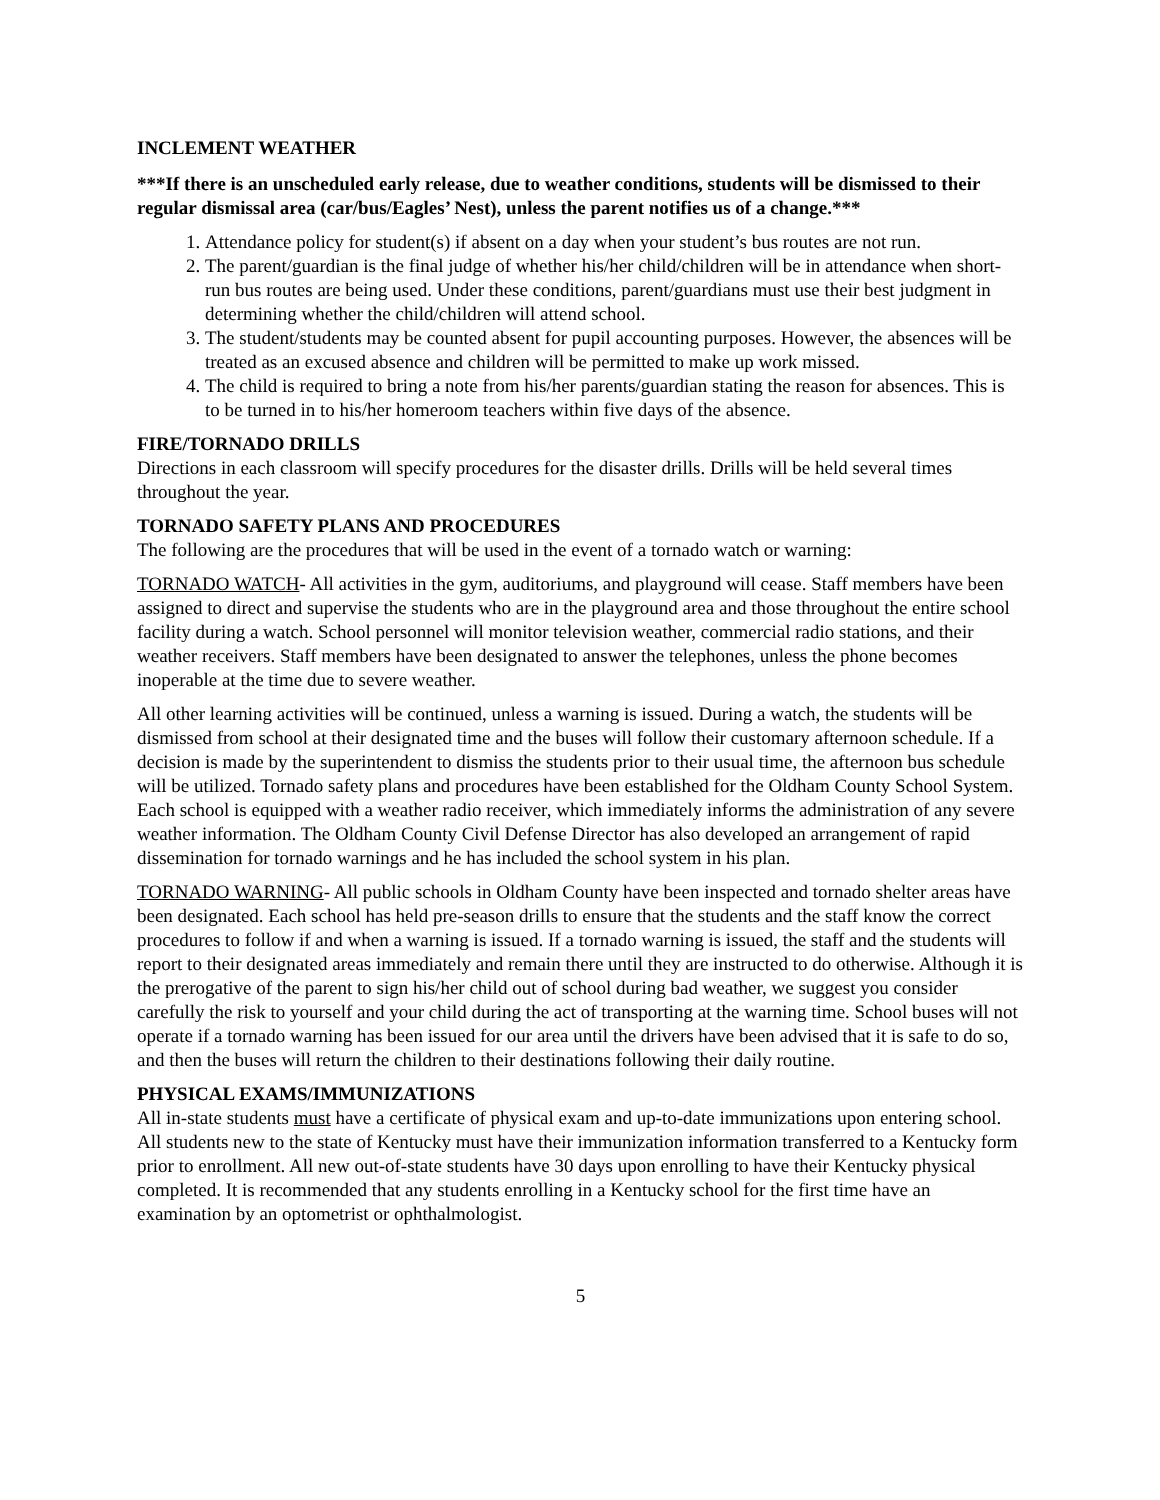INCLEMENT WEATHER
***If there is an unscheduled early release, due to weather conditions, students will be dismissed to their regular dismissal area (car/bus/Eagles’ Nest), unless the parent notifies us of a change.***
1. Attendance policy for student(s) if absent on a day when your student’s bus routes are not run.
2. The parent/guardian is the final judge of whether his/her child/children will be in attendance when short-run bus routes are being used. Under these conditions, parent/guardians must use their best judgment in determining whether the child/children will attend school.
3. The student/students may be counted absent for pupil accounting purposes. However, the absences will be treated as an excused absence and children will be permitted to make up work missed.
4. The child is required to bring a note from his/her parents/guardian stating the reason for absences. This is to be turned in to his/her homeroom teachers within five days of the absence.
FIRE/TORNADO DRILLS
Directions in each classroom will specify procedures for the disaster drills. Drills will be held several times throughout the year.
TORNADO SAFETY PLANS AND PROCEDURES
The following are the procedures that will be used in the event of a tornado watch or warning:
TORNADO WATCH- All activities in the gym, auditoriums, and playground will cease. Staff members have been assigned to direct and supervise the students who are in the playground area and those throughout the entire school facility during a watch. School personnel will monitor television weather, commercial radio stations, and their weather receivers. Staff members have been designated to answer the telephones, unless the phone becomes inoperable at the time due to severe weather.
All other learning activities will be continued, unless a warning is issued. During a watch, the students will be dismissed from school at their designated time and the buses will follow their customary afternoon schedule. If a decision is made by the superintendent to dismiss the students prior to their usual time, the afternoon bus schedule will be utilized. Tornado safety plans and procedures have been established for the Oldham County School System. Each school is equipped with a weather radio receiver, which immediately informs the administration of any severe weather information. The Oldham County Civil Defense Director has also developed an arrangement of rapid dissemination for tornado warnings and he has included the school system in his plan.
TORNADO WARNING- All public schools in Oldham County have been inspected and tornado shelter areas have been designated. Each school has held pre-season drills to ensure that the students and the staff know the correct procedures to follow if and when a warning is issued. If a tornado warning is issued, the staff and the students will report to their designated areas immediately and remain there until they are instructed to do otherwise. Although it is the prerogative of the parent to sign his/her child out of school during bad weather, we suggest you consider carefully the risk to yourself and your child during the act of transporting at the warning time. School buses will not operate if a tornado warning has been issued for our area until the drivers have been advised that it is safe to do so, and then the buses will return the children to their destinations following their daily routine.
PHYSICAL EXAMS/IMMUNIZATIONS
All in-state students must have a certificate of physical exam and up-to-date immunizations upon entering school. All students new to the state of Kentucky must have their immunization information transferred to a Kentucky form prior to enrollment. All new out-of-state students have 30 days upon enrolling to have their Kentucky physical completed. It is recommended that any students enrolling in a Kentucky school for the first time have an examination by an optometrist or ophthalmologist.
5